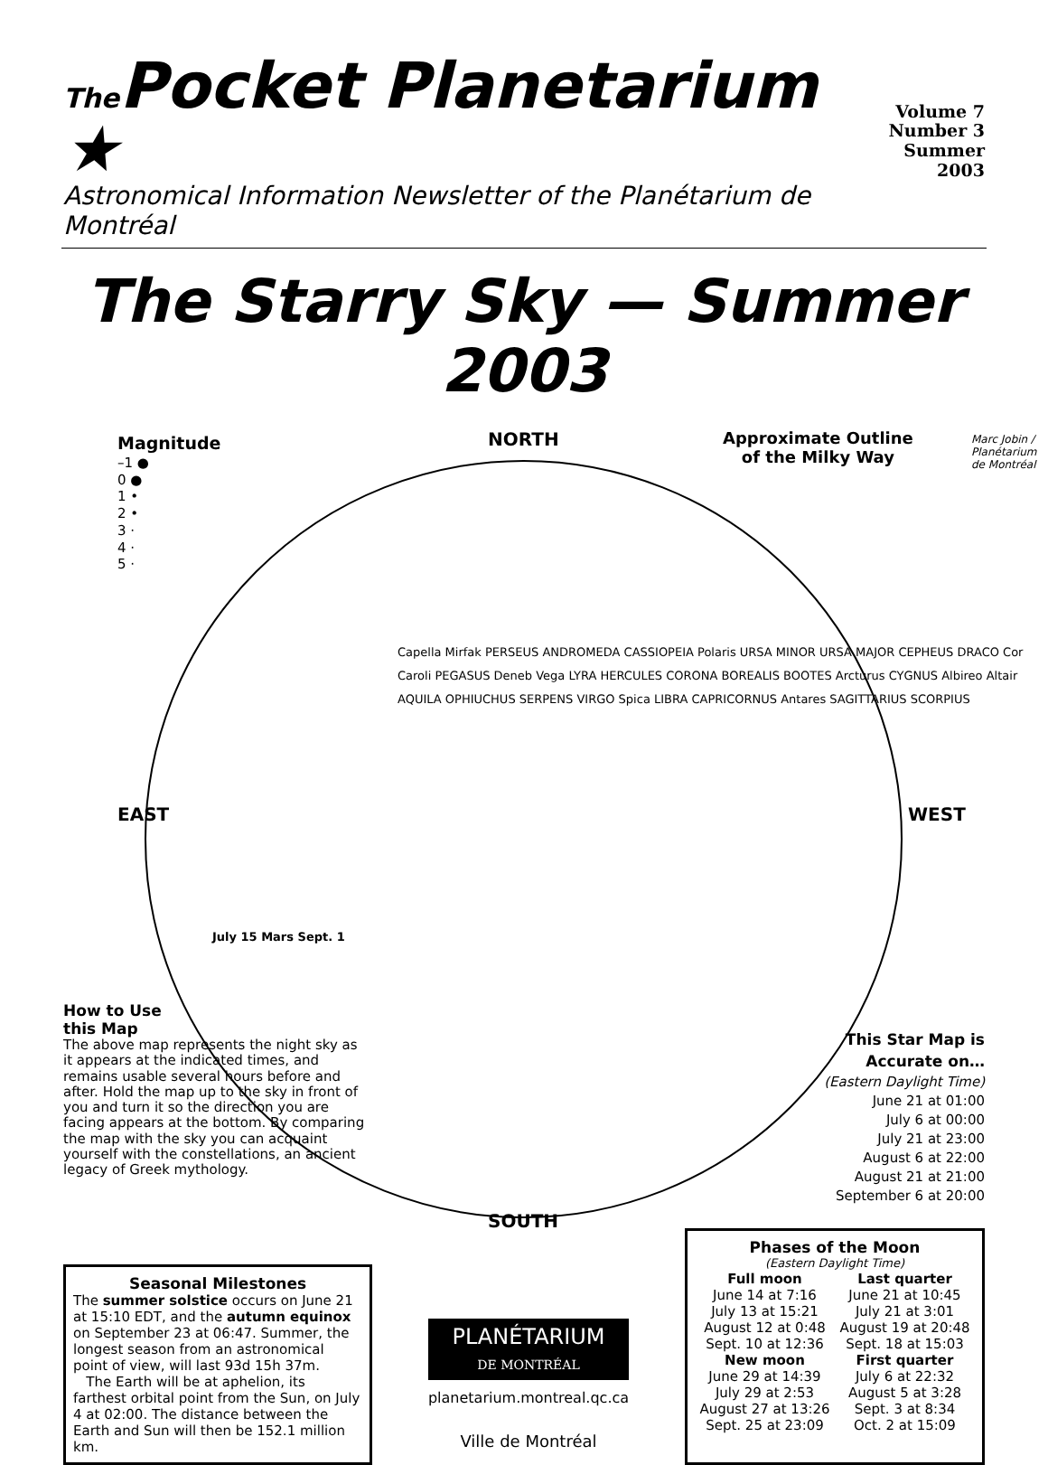The Pocket Planetarium ★
Volume 7
Number 3
Summer 2003
Astronomical Information Newsletter of the Planétarium de Montréal
The Starry Sky — Summer 2003
Magnitude
–1 ●
0 ●
1 •
2 •
3 ·
4 ·
5 ·
NORTH
Approximate Outline
of the Milky Way
EAST WEST
SOUTH
Marc Jobin / Planétarium de Montréal
Capella Mirfak PERSEUS ANDROMEDA CASSIOPEIA Polaris URSA MINOR URSA MAJOR CEPHEUS DRACO Cor Caroli PEGASUS Deneb Vega LYRA HERCULES CORONA BOREALIS BOOTES Arcturus CYGNUS Albireo Altair AQUILA OPHIUCHUS SERPENS VIRGO Spica LIBRA CAPRICORNUS Antares SAGITTARIUS SCORPIUS
July 15 Mars Sept. 1
How to Use
this Map
The above map represents the night sky as it appears at the indicated times, and remains usable several hours before and after. Hold the map up to the sky in front of you and turn it so the direction you are facing appears at the bottom. By comparing the map with the sky you can acquaint yourself with the constellations, an ancient legacy of Greek mythology.
This Star Map is
Accurate on…
(Eastern Daylight Time)
June 21 at 01:00
July 6 at 00:00
July 21 at 23:00
August 6 at 22:00
August 21 at 21:00
September 6 at 20:00
Seasonal Milestones
The summer solstice occurs on June 21 at 15:10 EDT, and the autumn equinox on September 23 at 06:47. Summer, the longest season from an astronomical point of view, will last 93d 15h 37m.
The Earth will be at aphelion, its farthest orbital point from the Sun, on July 4 at 02:00. The distance between the Earth and Sun will then be 152.1 million km.
PLANÉTARIUM
DE MONTRÉAL
planetarium.montreal.qc.ca
Ville de Montréal
Phases of the Moon
(Eastern Daylight Time)
Full moon
June 14 at 7:16
July 13 at 15:21
August 12 at 0:48
Sept. 10 at 12:36
New moon
June 29 at 14:39
July 29 at 2:53
August 27 at 13:26
Sept. 25 at 23:09
Last quarter
June 21 at 10:45
July 21 at 3:01
August 19 at 20:48
Sept. 18 at 15:03
First quarter
July 6 at 22:32
August 5 at 3:28
Sept. 3 at 8:34
Oct. 2 at 15:09